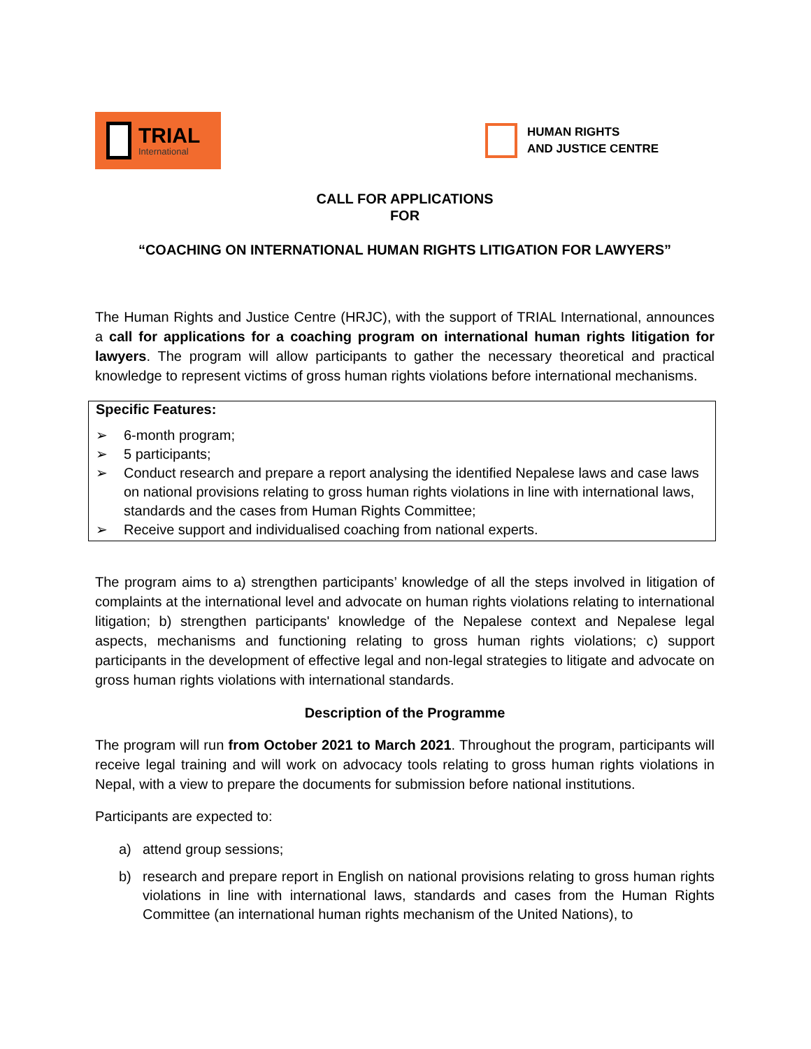TRIAL
International
HUMAN RIGHTS
AND JUSTICE CENTRE
CALL FOR APPLICATIONS
FOR
“COACHING ON INTERNATIONAL HUMAN RIGHTS LITIGATION FOR LAWYERS”
The Human Rights and Justice Centre (HRJC), with the support of TRIAL International, announces a call for applications for a coaching program on international human rights litigation for lawyers. The program will allow participants to gather the necessary theoretical and practical knowledge to represent victims of gross human rights violations before international mechanisms.
Specific Features:
➢ 6-month program;
➢ 5 participants;
➢ Conduct research and prepare a report analysing the identified Nepalese laws and case laws on national provisions relating to gross human rights violations in line with international laws, standards and the cases from Human Rights Committee;
➢ Receive support and individualised coaching from national experts.
The program aims to a) strengthen participants’ knowledge of all the steps involved in litigation of complaints at the international level and advocate on human rights violations relating to international litigation; b) strengthen participants' knowledge of the Nepalese context and Nepalese legal aspects, mechanisms and functioning relating to gross human rights violations; c) support participants in the development of effective legal and non-legal strategies to litigate and advocate on gross human rights violations with international standards.
Description of the Programme
The program will run from October 2021 to March 2021. Throughout the program, participants will receive legal training and will work on advocacy tools relating to gross human rights violations in Nepal, with a view to prepare the documents for submission before national institutions.
Participants are expected to:
a) attend group sessions;
b) research and prepare report in English on national provisions relating to gross human rights violations in line with international laws, standards and cases from the Human Rights Committee (an international human rights mechanism of the United Nations), to